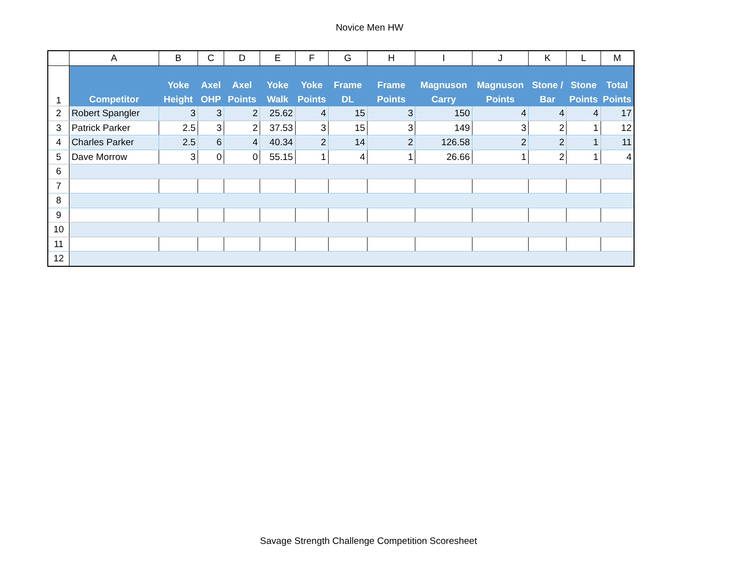Novice Men HW
| | A | B | C | D | E | F | G | H | I | J | K | L | M |
| 1 | Competitor | Yoke Height | Axel OHP | Axel Points | Yoke Walk | Yoke Points | Frame DL | Frame Points | Magnuson Carry | Magnuson Points | Stone / Bar | Stone Points | Total Points |
| 2 | Robert Spangler | 3 | 3 | 2 | 25.62 | 4 | 15 | 3 | 150 | 4 | 4 | 4 | 17 |
| 3 | Patrick Parker | 2.5 | 3 | 2 | 37.53 | 3 | 15 | 3 | 149 | 3 | 2 | 1 | 12 |
| 4 | Charles Parker | 2.5 | 6 | 4 | 40.34 | 2 | 14 | 2 | 126.58 | 2 | 2 | 1 | 11 |
| 5 | Dave Morrow | 3 | 0 | 0 | 55.15 | 1 | 4 | 1 | 26.66 | 1 | 2 | 1 | 4 |
| 6 | | | | | | | | | | | | | |
| 7 | | | | | | | | | | | | | |
| 8 | | | | | | | | | | | | | |
| 9 | | | | | | | | | | | | | |
| 10 | | | | | | | | | | | | | |
| 11 | | | | | | | | | | | | | |
| 12 | | | | | | | | | | | | | |
Savage Strength Challenge Competition Scoresheet